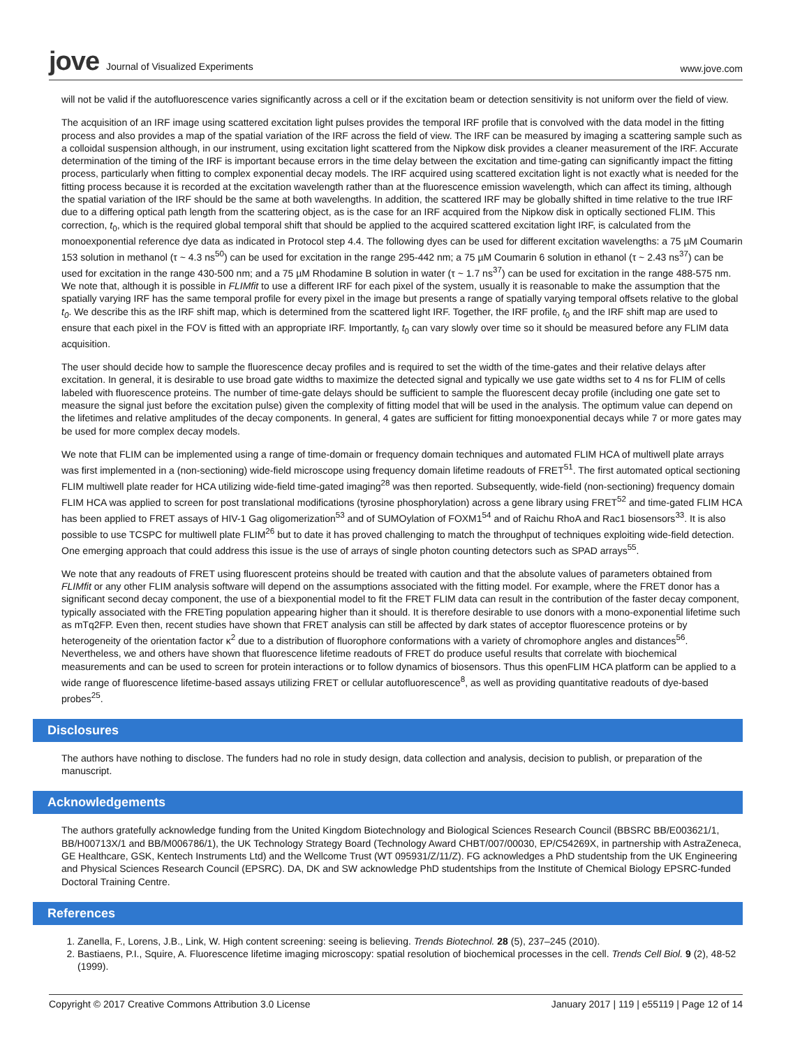jove Journal of Visualized Experiments
www.jove.com
will not be valid if the autofluorescence varies significantly across a cell or if the excitation beam or detection sensitivity is not uniform over the field of view.
The acquisition of an IRF image using scattered excitation light pulses provides the temporal IRF profile that is convolved with the data model in the fitting process and also provides a map of the spatial variation of the IRF across the field of view. The IRF can be measured by imaging a scattering sample such as a colloidal suspension although, in our instrument, using excitation light scattered from the Nipkow disk provides a cleaner measurement of the IRF. Accurate determination of the timing of the IRF is important because errors in the time delay between the excitation and time-gating can significantly impact the fitting process, particularly when fitting to complex exponential decay models. The IRF acquired using scattered excitation light is not exactly what is needed for the fitting process because it is recorded at the excitation wavelength rather than at the fluorescence emission wavelength, which can affect its timing, although the spatial variation of the IRF should be the same at both wavelengths. In addition, the scattered IRF may be globally shifted in time relative to the true IRF due to a differing optical path length from the scattering object, as is the case for an IRF acquired from the Nipkow disk in optically sectioned FLIM. This correction, t<sub>0</sub>, which is the required global temporal shift that should be applied to the acquired scattered excitation light IRF, is calculated from the monoexponential reference dye data as indicated in Protocol step 4.4. The following dyes can be used for different excitation wavelengths: a 75 µM Coumarin 153 solution in methanol (τ ~ 4.3 ns<sup>50</sup>) can be used for excitation in the range 295-442 nm; a 75 µM Coumarin 6 solution in ethanol (τ ~ 2.43 ns<sup>37</sup>) can be used for excitation in the range 430-500 nm; and a 75 µM Rhodamine B solution in water (τ ~ 1.7 ns<sup>37</sup>) can be used for excitation in the range 488-575 nm. We note that, although it is possible in FLIMfit to use a different IRF for each pixel of the system, usually it is reasonable to make the assumption that the spatially varying IRF has the same temporal profile for every pixel in the image but presents a range of spatially varying temporal offsets relative to the global t<sub>0</sub>. We describe this as the IRF shift map, which is determined from the scattered light IRF. Together, the IRF profile, t<sub>0</sub> and the IRF shift map are used to ensure that each pixel in the FOV is fitted with an appropriate IRF. Importantly, t<sub>0</sub> can vary slowly over time so it should be measured before any FLIM data acquisition.
The user should decide how to sample the fluorescence decay profiles and is required to set the width of the time-gates and their relative delays after excitation. In general, it is desirable to use broad gate widths to maximize the detected signal and typically we use gate widths set to 4 ns for FLIM of cells labeled with fluorescence proteins. The number of time-gate delays should be sufficient to sample the fluorescent decay profile (including one gate set to measure the signal just before the excitation pulse) given the complexity of fitting model that will be used in the analysis. The optimum value can depend on the lifetimes and relative amplitudes of the decay components. In general, 4 gates are sufficient for fitting monoexponential decays while 7 or more gates may be used for more complex decay models.
We note that FLIM can be implemented using a range of time-domain or frequency domain techniques and automated FLIM HCA of multiwell plate arrays was first implemented in a (non-sectioning) wide-field microscope using frequency domain lifetime readouts of FRET<sup>51</sup>. The first automated optical sectioning FLIM multiwell plate reader for HCA utilizing wide-field time-gated imaging<sup>28</sup> was then reported. Subsequently, wide-field (non-sectioning) frequency domain FLIM HCA was applied to screen for post translational modifications (tyrosine phosphorylation) across a gene library using FRET<sup>52</sup> and time-gated FLIM HCA has been applied to FRET assays of HIV-1 Gag oligomerization<sup>53</sup> and of SUMOylation of FOXM1<sup>54</sup> and of Raichu RhoA and Rac1 biosensors<sup>33</sup>. It is also possible to use TCSPC for multiwell plate FLIM<sup>26</sup> but to date it has proved challenging to match the throughput of techniques exploiting wide-field detection. One emerging approach that could address this issue is the use of arrays of single photon counting detectors such as SPAD arrays<sup>55</sup>.
We note that any readouts of FRET using fluorescent proteins should be treated with caution and that the absolute values of parameters obtained from FLIMfit or any other FLIM analysis software will depend on the assumptions associated with the fitting model. For example, where the FRET donor has a significant second decay component, the use of a biexponential model to fit the FRET FLIM data can result in the contribution of the faster decay component, typically associated with the FRETing population appearing higher than it should. It is therefore desirable to use donors with a mono-exponential lifetime such as mTq2FP. Even then, recent studies have shown that FRET analysis can still be affected by dark states of acceptor fluorescence proteins or by heterogeneity of the orientation factor κ<sup>2</sup> due to a distribution of fluorophore conformations with a variety of chromophore angles and distances<sup>56</sup>. Nevertheless, we and others have shown that fluorescence lifetime readouts of FRET do produce useful results that correlate with biochemical measurements and can be used to screen for protein interactions or to follow dynamics of biosensors. Thus this openFLIM HCA platform can be applied to a wide range of fluorescence lifetime-based assays utilizing FRET or cellular autofluorescence<sup>8</sup>, as well as providing quantitative readouts of dye-based probes<sup>25</sup>.
Disclosures
The authors have nothing to disclose. The funders had no role in study design, data collection and analysis, decision to publish, or preparation of the manuscript.
Acknowledgements
The authors gratefully acknowledge funding from the United Kingdom Biotechnology and Biological Sciences Research Council (BBSRC BB/E003621/1, BB/H00713X/1 and BB/M006786/1), the UK Technology Strategy Board (Technology Award CHBT/007/00030, EP/C54269X, in partnership with AstraZeneca, GE Healthcare, GSK, Kentech Instruments Ltd) and the Wellcome Trust (WT 095931/Z/11/Z). FG acknowledges a PhD studentship from the UK Engineering and Physical Sciences Research Council (EPSRC). DA, DK and SW acknowledge PhD studentships from the Institute of Chemical Biology EPSRC-funded Doctoral Training Centre.
References
1. Zanella, F., Lorens, J.B., Link, W. High content screening: seeing is believing. Trends Biotechnol. 28 (5), 237–245 (2010).
2. Bastiaens, P.I., Squire, A. Fluorescence lifetime imaging microscopy: spatial resolution of biochemical processes in the cell. Trends Cell Biol. 9 (2), 48-52 (1999).
Copyright © 2017 Creative Commons Attribution 3.0 License January 2017 | 119 | e55119 | Page 12 of 14